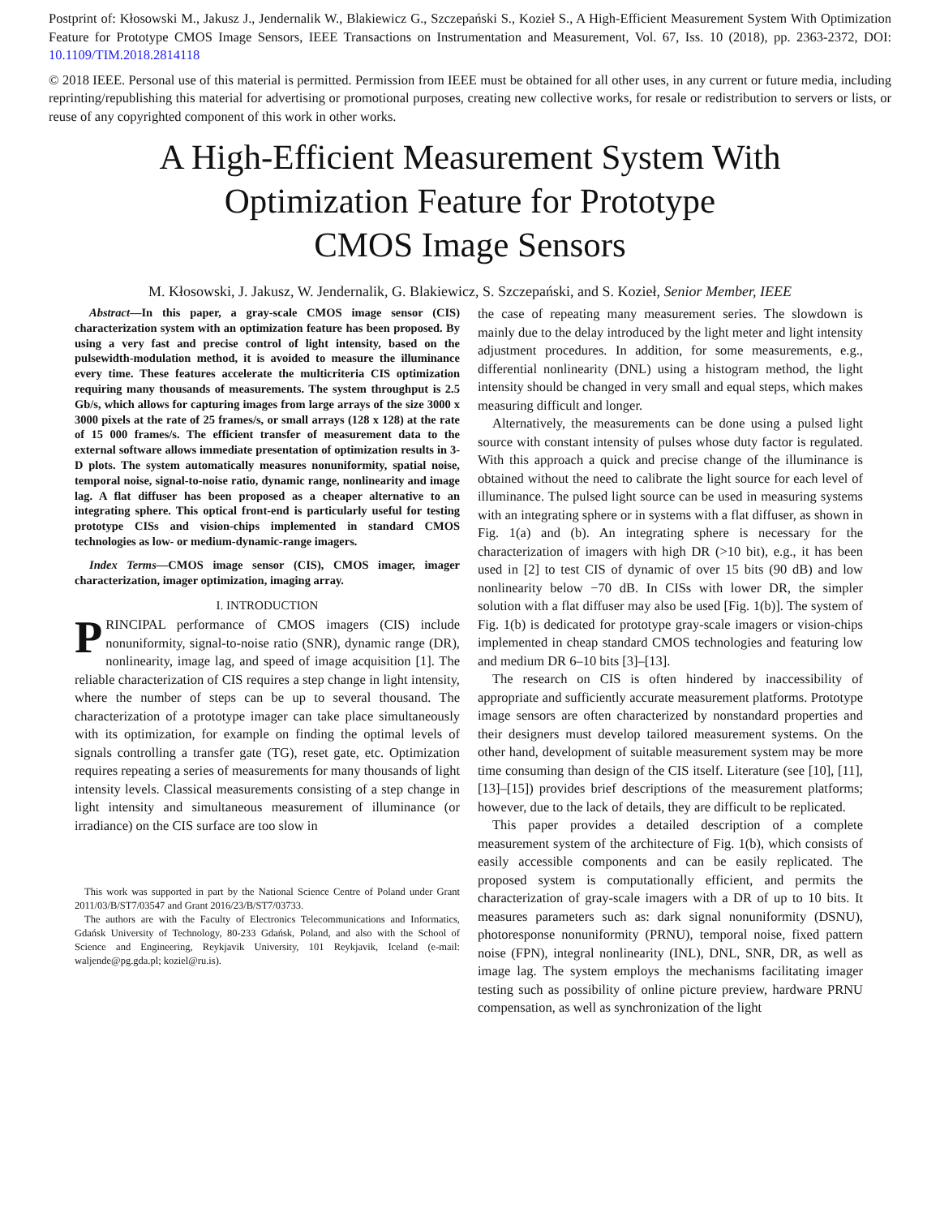Postprint of: Kłosowski M., Jakusz J., Jendernalik W., Blakiewicz G., Szczepański S., Kozieł S., A High-Efficient Measurement System With Optimization Feature for Prototype CMOS Image Sensors, IEEE Transactions on Instrumentation and Measurement, Vol. 67, Iss. 10 (2018), pp. 2363-2372, DOI: 10.1109/TIM.2018.2814118
© 2018 IEEE. Personal use of this material is permitted. Permission from IEEE must be obtained for all other uses, in any current or future media, including reprinting/republishing this material for advertising or promotional purposes, creating new collective works, for resale or redistribution to servers or lists, or reuse of any copyrighted component of this work in other works.
A High-Efficient Measurement System With
Optimization Feature for Prototype
CMOS Image Sensors
M. Kłosowski, J. Jakusz, W. Jendernalik, G. Blakiewicz, S. Szczepański, and S. Kozieł, Senior Member, IEEE
Abstract—In this paper, a gray-scale CMOS image sensor (CIS) characterization system with an optimization feature has been proposed. By using a very fast and precise control of light intensity, based on the pulsewidth-modulation method, it is avoided to measure the illuminance every time. These features accelerate the multicriteria CIS optimization requiring many thousands of measurements. The system throughput is 2.5 Gb/s, which allows for capturing images from large arrays of the size 3000 x 3000 pixels at the rate of 25 frames/s, or small arrays (128 x 128) at the rate of 15 000 frames/s. The efficient transfer of measurement data to the external software allows immediate presentation of optimization results in 3-D plots. The system automatically measures nonuniformity, spatial noise, temporal noise, signal-to-noise ratio, dynamic range, nonlinearity and image lag. A flat diffuser has been proposed as a cheaper alternative to an integrating sphere. This optical front-end is particularly useful for testing prototype CISs and vision-chips implemented in standard CMOS technologies as low- or medium-dynamic-range imagers.
Index Terms—CMOS image sensor (CIS), CMOS imager, imager characterization, imager optimization, imaging array.
I. INTRODUCTION
PRINCIPAL performance of CMOS imagers (CIS) include nonuniformity, signal-to-noise ratio (SNR), dynamic range (DR), nonlinearity, image lag, and speed of image acquisition [1]. The reliable characterization of CIS requires a step change in light intensity, where the number of steps can be up to several thousand. The characterization of a prototype imager can take place simultaneously with its optimization, for example on finding the optimal levels of signals controlling a transfer gate (TG), reset gate, etc. Optimization requires repeating a series of measurements for many thousands of light intensity levels. Classical measurements consisting of a step change in light intensity and simultaneous measurement of illuminance (or irradiance) on the CIS surface are too slow in
This work was supported in part by the National Science Centre of Poland under Grant 2011/03/B/ST7/03547 and Grant 2016/23/B/ST7/03733.
The authors are with the Faculty of Electronics Telecommunications and Informatics, Gdańsk University of Technology, 80-233 Gdańsk, Poland, and also with the School of Science and Engineering, Reykjavik University, 101 Reykjavik, Iceland (e-mail: waljende@pg.gda.pl; koziel@ru.is).
the case of repeating many measurement series. The slowdown is mainly due to the delay introduced by the light meter and light intensity adjustment procedures. In addition, for some measurements, e.g., differential nonlinearity (DNL) using a histogram method, the light intensity should be changed in very small and equal steps, which makes measuring difficult and longer.
Alternatively, the measurements can be done using a pulsed light source with constant intensity of pulses whose duty factor is regulated. With this approach a quick and precise change of the illuminance is obtained without the need to calibrate the light source for each level of illuminance. The pulsed light source can be used in measuring systems with an integrating sphere or in systems with a flat diffuser, as shown in Fig. 1(a) and (b). An integrating sphere is necessary for the characterization of imagers with high DR (>10 bit), e.g., it has been used in [2] to test CIS of dynamic of over 15 bits (90 dB) and low nonlinearity below −70 dB. In CISs with lower DR, the simpler solution with a flat diffuser may also be used [Fig. 1(b)]. The system of Fig. 1(b) is dedicated for prototype gray-scale imagers or vision-chips implemented in cheap standard CMOS technologies and featuring low and medium DR 6–10 bits [3]–[13].
The research on CIS is often hindered by inaccessibility of appropriate and sufficiently accurate measurement platforms. Prototype image sensors are often characterized by nonstandard properties and their designers must develop tailored measurement systems. On the other hand, development of suitable measurement system may be more time consuming than design of the CIS itself. Literature (see [10], [11], [13]–[15]) provides brief descriptions of the measurement platforms; however, due to the lack of details, they are difficult to be replicated.
This paper provides a detailed description of a complete measurement system of the architecture of Fig. 1(b), which consists of easily accessible components and can be easily replicated. The proposed system is computationally efficient, and permits the characterization of gray-scale imagers with a DR of up to 10 bits. It measures parameters such as: dark signal nonuniformity (DSNU), photoresponse nonuniformity (PRNU), temporal noise, fixed pattern noise (FPN), integral nonlinearity (INL), DNL, SNR, DR, as well as image lag. The system employs the mechanisms facilitating imager testing such as possibility of online picture preview, hardware PRNU compensation, as well as synchronization of the light